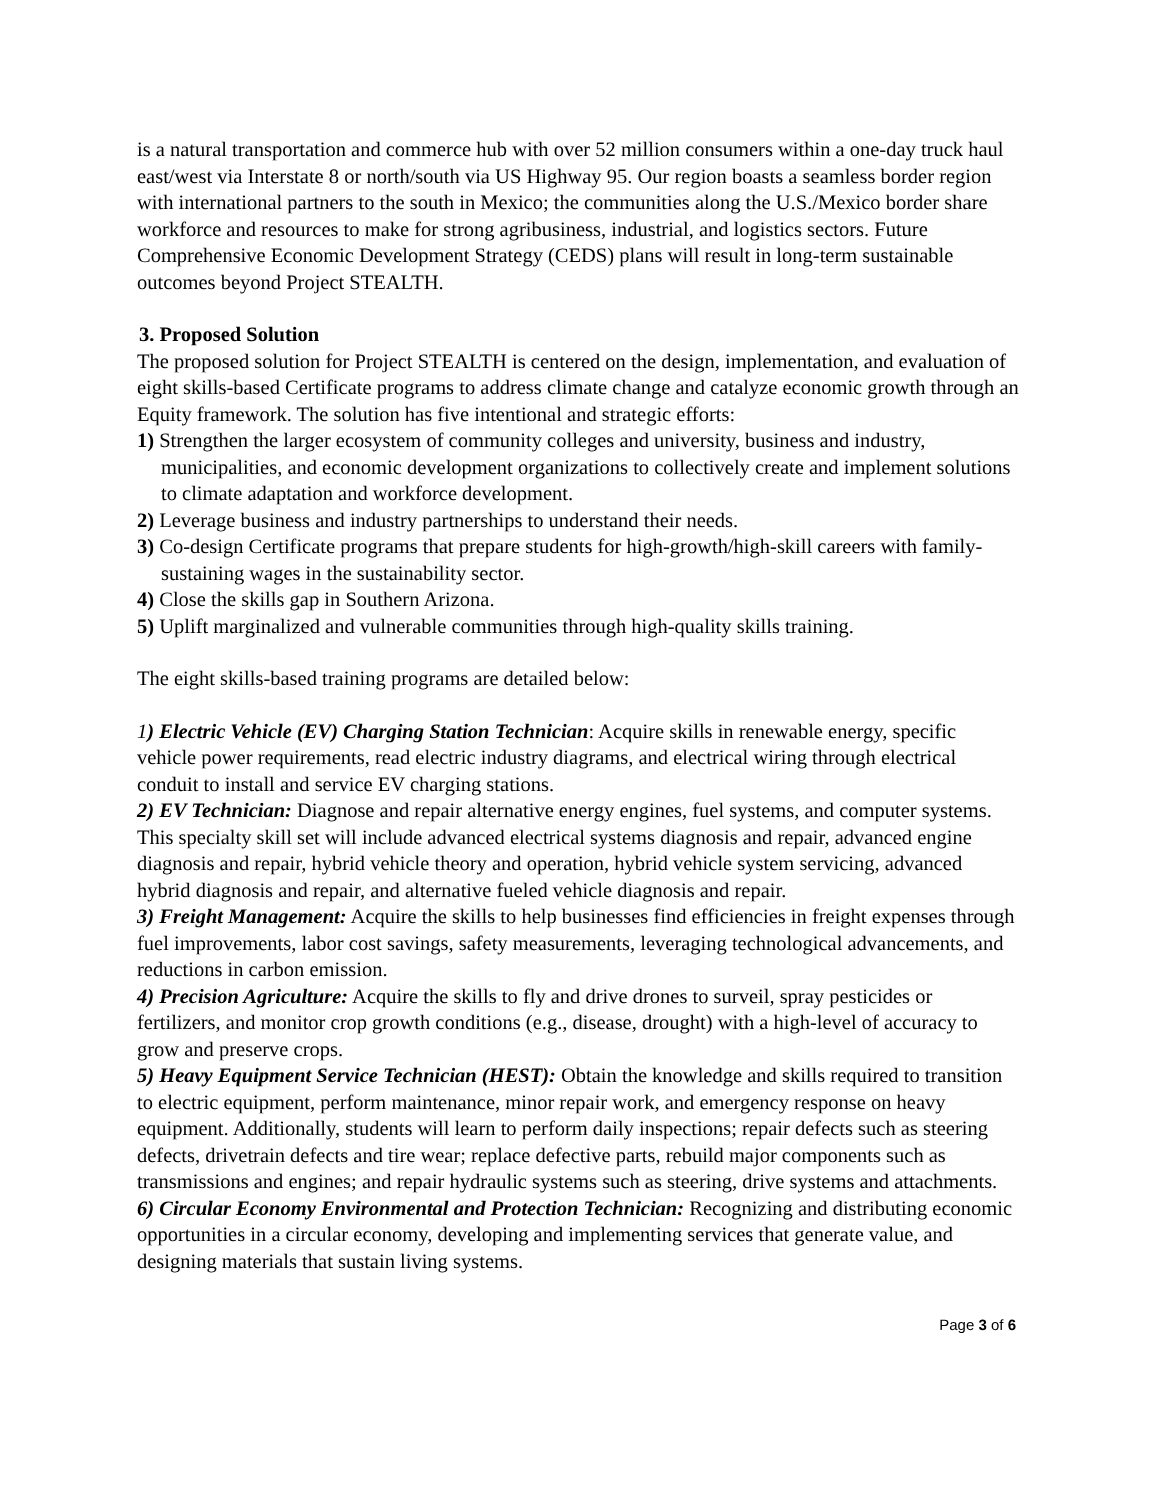is a natural transportation and commerce hub with over 52 million consumers within a one-day truck haul east/west via Interstate 8 or north/south via US Highway 95. Our region boasts a seamless border region with international partners to the south in Mexico; the communities along the U.S./Mexico border share workforce and resources to make for strong agribusiness, industrial, and logistics sectors. Future Comprehensive Economic Development Strategy (CEDS) plans will result in long-term sustainable outcomes beyond Project STEALTH.
3. Proposed Solution
The proposed solution for Project STEALTH is centered on the design, implementation, and evaluation of eight skills-based Certificate programs to address climate change and catalyze economic growth through an Equity framework. The solution has five intentional and strategic efforts:
1) Strengthen the larger ecosystem of community colleges and university, business and industry, municipalities, and economic development organizations to collectively create and implement solutions to climate adaptation and workforce development.
2) Leverage business and industry partnerships to understand their needs.
3) Co-design Certificate programs that prepare students for high-growth/high-skill careers with family-sustaining wages in the sustainability sector.
4) Close the skills gap in Southern Arizona.
5) Uplift marginalized and vulnerable communities through high-quality skills training.
The eight skills-based training programs are detailed below:
1) Electric Vehicle (EV) Charging Station Technician: Acquire skills in renewable energy, specific vehicle power requirements, read electric industry diagrams, and electrical wiring through electrical conduit to install and service EV charging stations.
2) EV Technician: Diagnose and repair alternative energy engines, fuel systems, and computer systems. This specialty skill set will include advanced electrical systems diagnosis and repair, advanced engine diagnosis and repair, hybrid vehicle theory and operation, hybrid vehicle system servicing, advanced hybrid diagnosis and repair, and alternative fueled vehicle diagnosis and repair.
3) Freight Management: Acquire the skills to help businesses find efficiencies in freight expenses through fuel improvements, labor cost savings, safety measurements, leveraging technological advancements, and reductions in carbon emission.
4) Precision Agriculture: Acquire the skills to fly and drive drones to surveil, spray pesticides or fertilizers, and monitor crop growth conditions (e.g., disease, drought) with a high-level of accuracy to grow and preserve crops.
5) Heavy Equipment Service Technician (HEST): Obtain the knowledge and skills required to transition to electric equipment, perform maintenance, minor repair work, and emergency response on heavy equipment. Additionally, students will learn to perform daily inspections; repair defects such as steering defects, drivetrain defects and tire wear; replace defective parts, rebuild major components such as transmissions and engines; and repair hydraulic systems such as steering, drive systems and attachments.
6) Circular Economy Environmental and Protection Technician: Recognizing and distributing economic opportunities in a circular economy, developing and implementing services that generate value, and designing materials that sustain living systems.
Page 3 of 6